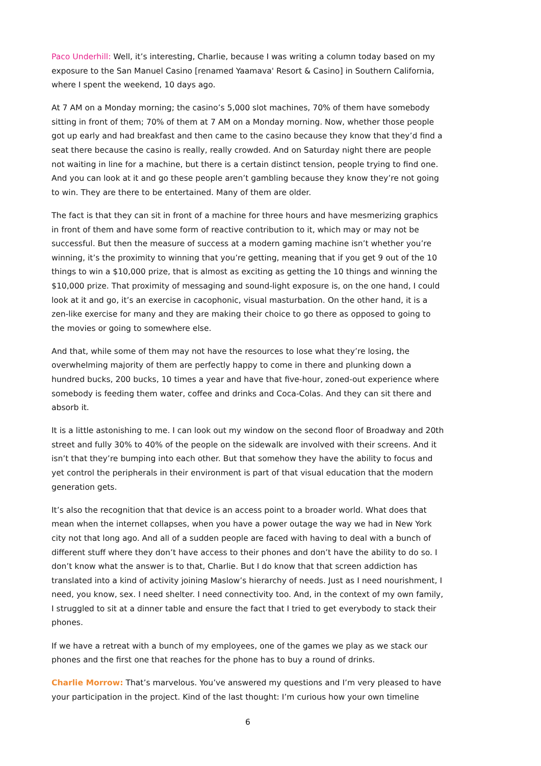Paco Underhill: Well, it’s interesting, Charlie, because I was writing a column today based on my exposure to the San Manuel Casino [renamed Yaamava' Resort & Casino] in Southern California, where I spent the weekend, 10 days ago.
At 7 AM on a Monday morning; the casino’s 5,000 slot machines, 70% of them have somebody sitting in front of them; 70% of them at 7 AM on a Monday morning. Now, whether those people got up early and had breakfast and then came to the casino because they know that they’d find a seat there because the casino is really, really crowded. And on Saturday night there are people not waiting in line for a machine, but there is a certain distinct tension, people trying to find one. And you can look at it and go these people aren’t gambling because they know they’re not going to win. They are there to be entertained. Many of them are older.
The fact is that they can sit in front of a machine for three hours and have mesmerizing graphics in front of them and have some form of reactive contribution to it, which may or may not be successful. But then the measure of success at a modern gaming machine isn’t whether you’re winning, it’s the proximity to winning that you’re getting, meaning that if you get 9 out of the 10 things to win a $10,000 prize, that is almost as exciting as getting the 10 things and winning the $10,000 prize. That proximity of messaging and sound-light exposure is, on the one hand, I could look at it and go, it’s an exercise in cacophonic, visual masturbation. On the other hand, it is a zen-like exercise for many and they are making their choice to go there as opposed to going to the movies or going to somewhere else.
And that, while some of them may not have the resources to lose what they’re losing, the overwhelming majority of them are perfectly happy to come in there and plunking down a hundred bucks, 200 bucks, 10 times a year and have that five-hour, zoned-out experience where somebody is feeding them water, coffee and drinks and Coca-Colas. And they can sit there and absorb it.
It is a little astonishing to me. I can look out my window on the second floor of Broadway and 20th street and fully 30% to 40% of the people on the sidewalk are involved with their screens. And it isn’t that they’re bumping into each other. But that somehow they have the ability to focus and yet control the peripherals in their environment is part of that visual education that the modern generation gets.
It’s also the recognition that that device is an access point to a broader world. What does that mean when the internet collapses, when you have a power outage the way we had in New York city not that long ago. And all of a sudden people are faced with having to deal with a bunch of different stuff where they don’t have access to their phones and don’t have the ability to do so. I don’t know what the answer is to that, Charlie. But I do know that that screen addiction has translated into a kind of activity joining Maslow’s hierarchy of needs. Just as I need nourishment, I need, you know, sex. I need shelter. I need connectivity too. And, in the context of my own family, I struggled to sit at a dinner table and ensure the fact that I tried to get everybody to stack their phones.
If we have a retreat with a bunch of my employees, one of the games we play as we stack our phones and the first one that reaches for the phone has to buy a round of drinks.
Charlie Morrow: That’s marvelous. You’ve answered my questions and I’m very pleased to have your participation in the project. Kind of the last thought: I’m curious how your own timeline
6